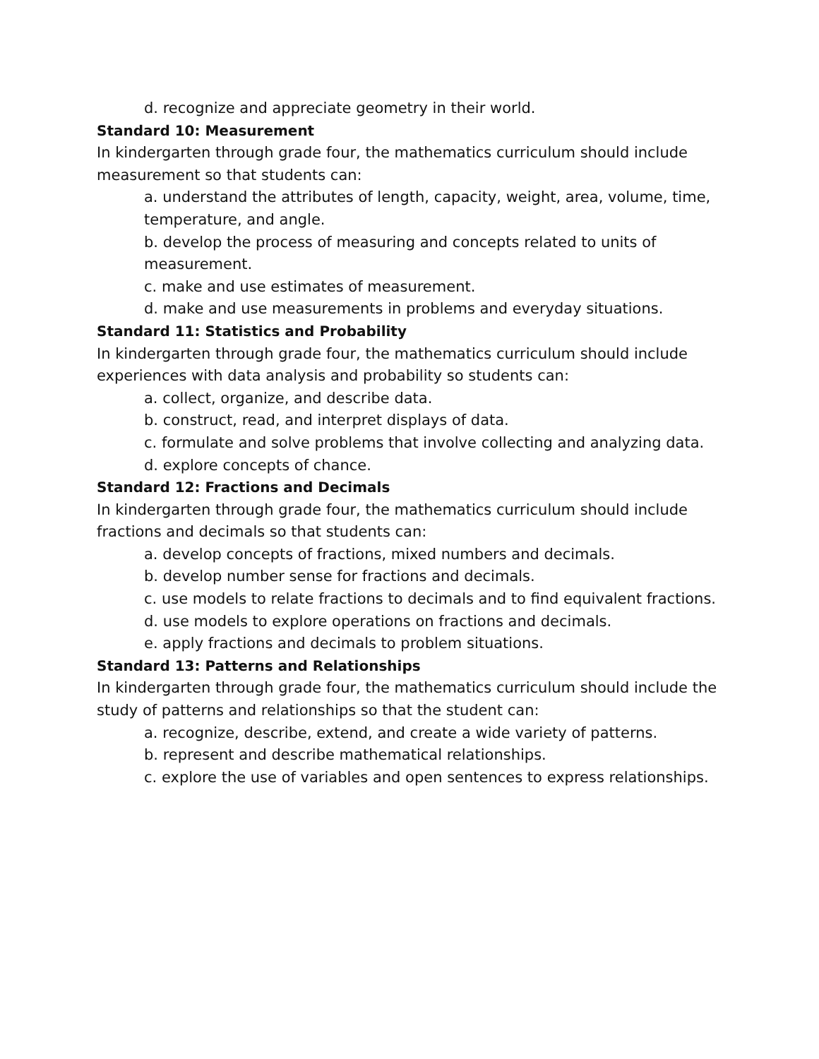d. recognize and appreciate geometry in their world.
Standard 10: Measurement
In kindergarten through grade four, the mathematics curriculum should include measurement so that students can:
a. understand the attributes of length, capacity, weight, area, volume, time, temperature, and angle.
b. develop the process of measuring and concepts related to units of measurement.
c. make and use estimates of measurement.
d. make and use measurements in problems and everyday situations.
Standard 11: Statistics and Probability
In kindergarten through grade four, the mathematics curriculum should include experiences with data analysis and probability so students can:
a. collect, organize, and describe data.
b. construct, read, and interpret displays of data.
c. formulate and solve problems that involve collecting and analyzing data.
d. explore concepts of chance.
Standard 12: Fractions and Decimals
In kindergarten through grade four, the mathematics curriculum should include fractions and decimals so that students can:
a. develop concepts of fractions, mixed numbers and decimals.
b. develop number sense for fractions and decimals.
c. use models to relate fractions to decimals and to find equivalent fractions.
d. use models to explore operations on fractions and decimals.
e. apply fractions and decimals to problem situations.
Standard 13: Patterns and Relationships
In kindergarten through grade four, the mathematics curriculum should include the study of patterns and relationships so that the student can:
a. recognize, describe, extend, and create a wide variety of patterns.
b. represent and describe mathematical relationships.
c. explore the use of variables and open sentences to express relationships.